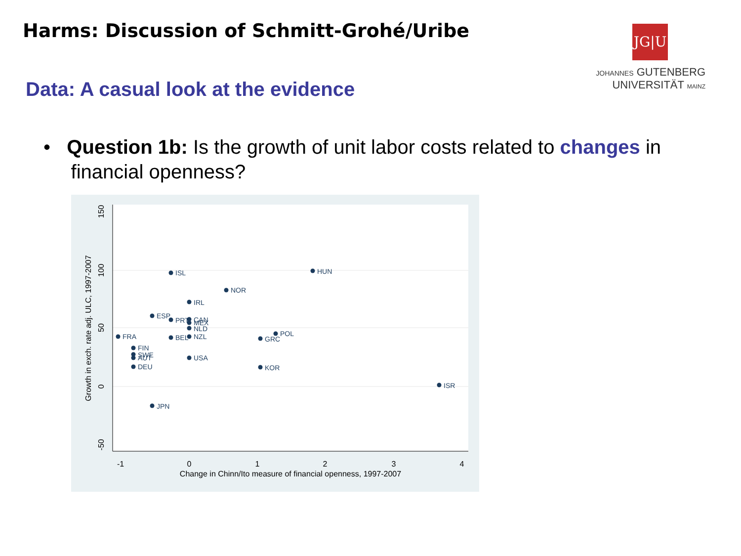Harms: Discussion of Schmitt-Grohé/Uribe
JG|U
JOHANNES GUTENBERG
UNIVERSITÄT MAINZ
Data: A casual look at the evidence
• Question 1b: Is the growth of unit labor costs related to changes in
financial openness?
-1
0
1
2
3
4
Change in Chinn/Ito measure of financial openness, 1997-2007
150
100
50
0
-50
Growth in exch. rate adj. ULC, 1997-2007
ISL
HUN
NOR
IRL
ESP
PRT
CAN
MEX
NLD
FRA
BEL
NZL
POL
GRC
FIN
SWE
AUT
USA
DEU
KOR
ISR
JPN